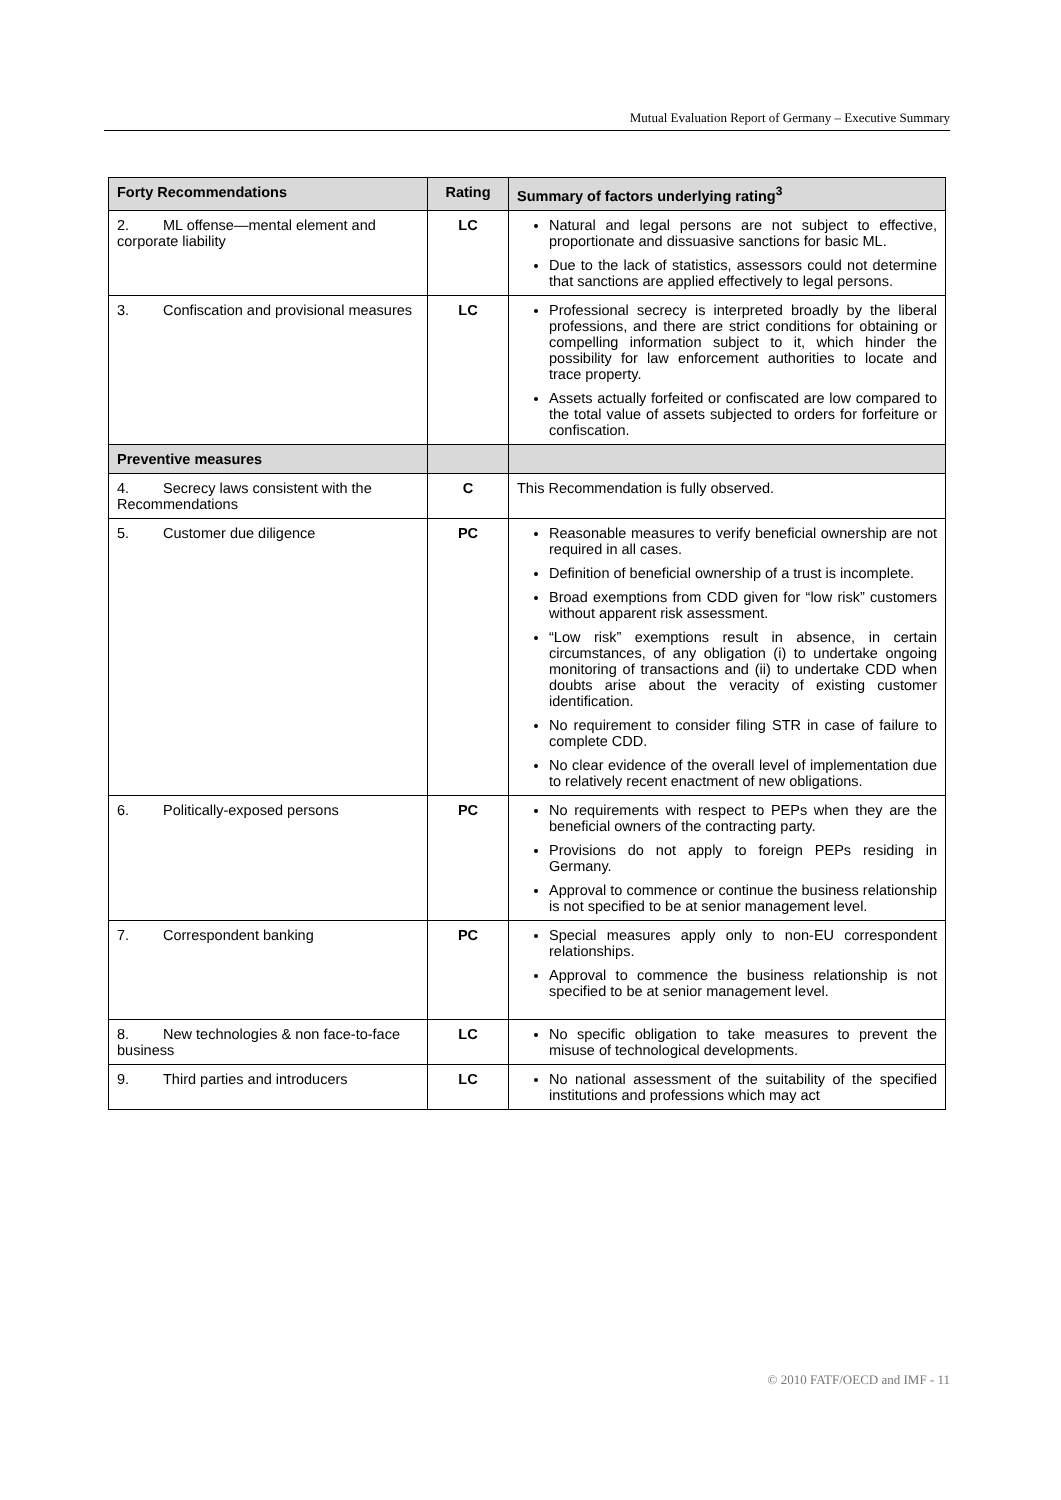Mutual Evaluation Report of Germany – Executive Summary
| Forty Recommendations | Rating | Summary of factors underlying rating<sup>3</sup> |
| --- | --- | --- |
| 2. ML offense—mental element and corporate liability | LC | Natural and legal persons are not subject to effective, proportionate and dissuasive sanctions for basic ML. Due to the lack of statistics, assessors could not determine that sanctions are applied effectively to legal persons. |
| 3. Confiscation and provisional measures | LC | Professional secrecy is interpreted broadly by the liberal professions, and there are strict conditions for obtaining or compelling information subject to it, which hinder the possibility for law enforcement authorities to locate and trace property. Assets actually forfeited or confiscated are low compared to the total value of assets subjected to orders for forfeiture or confiscation. |
| Preventive measures | | |
| 4. Secrecy laws consistent with the Recommendations | C | This Recommendation is fully observed. |
| 5. Customer due diligence | PC | Reasonable measures to verify beneficial ownership are not required in all cases. Definition of beneficial ownership of a trust is incomplete. Broad exemptions from CDD given for “low risk” customers without apparent risk assessment. “Low risk” exemptions result in absence, in certain circumstances, of any obligation (i) to undertake ongoing monitoring of transactions and (ii) to undertake CDD when doubts arise about the veracity of existing customer identification. No requirement to consider filing STR in case of failure to complete CDD. No clear evidence of the overall level of implementation due to relatively recent enactment of new obligations. |
| 6. Politically-exposed persons | PC | No requirements with respect to PEPs when they are the beneficial owners of the contracting party. Provisions do not apply to foreign PEPs residing in Germany. Approval to commence or continue the business relationship is not specified to be at senior management level. |
| 7. Correspondent banking | PC | Special measures apply only to non-EU correspondent relationships. Approval to commence the business relationship is not specified to be at senior management level. |
| 8. New technologies & non face-to-face business | LC | No specific obligation to take measures to prevent the misuse of technological developments. |
| 9. Third parties and introducers | LC | No national assessment of the suitability of the specified institutions and professions which may act |
© 2010 FATF/OECD and IMF - 11